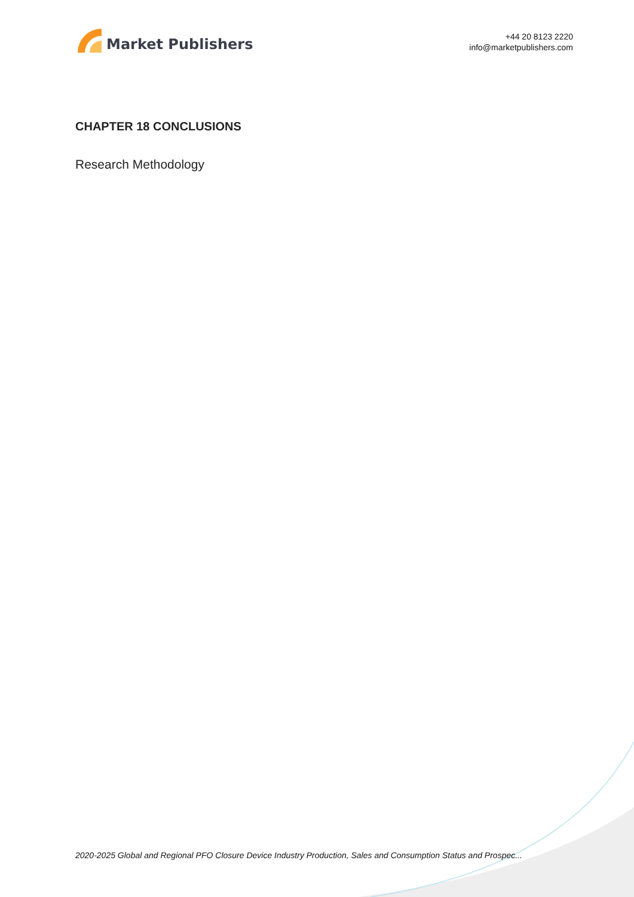Market Publishers
+44 20 8123 2220
info@marketpublishers.com
CHAPTER 18 CONCLUSIONS
Research Methodology
2020-2025 Global and Regional PFO Closure Device Industry Production, Sales and Consumption Status and Prospec...